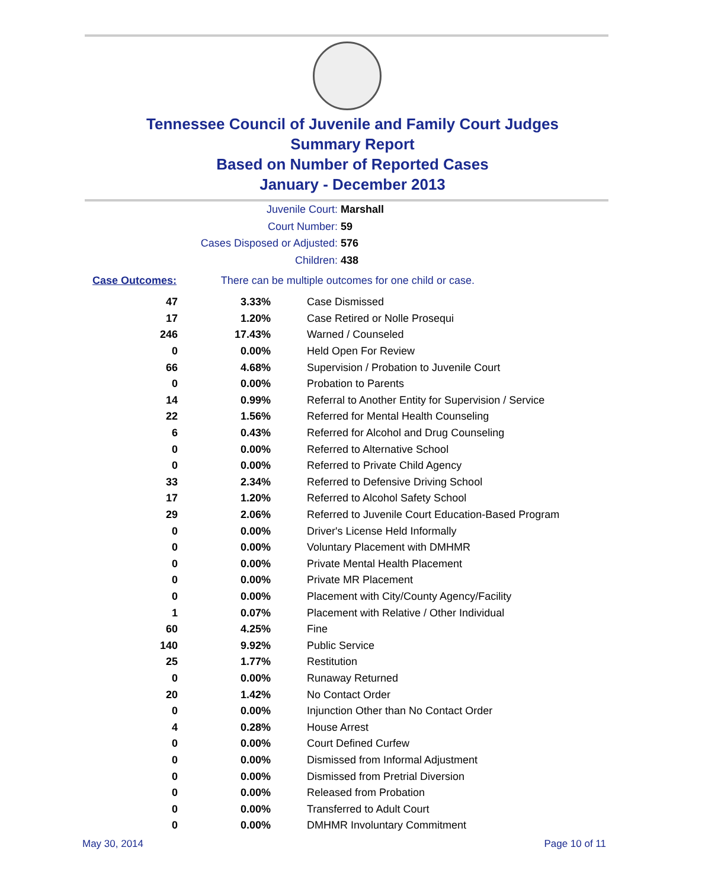Tennessee Council of Juvenile and Family Court Judges
Summary Report
Based on Number of Reported Cases
January - December 2013
Juvenile Court: Marshall
Court Number: 59
Cases Disposed or Adjusted: 576
Children: 438
Case Outcomes: There can be multiple outcomes for one child or case.
| 47 | 3.33% | Case Dismissed |
| 17 | 1.20% | Case Retired or Nolle Prosequi |
| 246 | 17.43% | Warned / Counseled |
| 0 | 0.00% | Held Open For Review |
| 66 | 4.68% | Supervision / Probation to Juvenile Court |
| 0 | 0.00% | Probation to Parents |
| 14 | 0.99% | Referral to Another Entity for Supervision / Service |
| 22 | 1.56% | Referred for Mental Health Counseling |
| 6 | 0.43% | Referred for Alcohol and Drug Counseling |
| 0 | 0.00% | Referred to Alternative School |
| 0 | 0.00% | Referred to Private Child Agency |
| 33 | 2.34% | Referred to Defensive Driving School |
| 17 | 1.20% | Referred to Alcohol Safety School |
| 29 | 2.06% | Referred to Juvenile Court Education-Based Program |
| 0 | 0.00% | Driver's License Held Informally |
| 0 | 0.00% | Voluntary Placement with DMHMR |
| 0 | 0.00% | Private Mental Health Placement |
| 0 | 0.00% | Private MR Placement |
| 0 | 0.00% | Placement with City/County Agency/Facility |
| 1 | 0.07% | Placement with Relative / Other Individual |
| 60 | 4.25% | Fine |
| 140 | 9.92% | Public Service |
| 25 | 1.77% | Restitution |
| 0 | 0.00% | Runaway Returned |
| 20 | 1.42% | No Contact Order |
| 0 | 0.00% | Injunction Other than No Contact Order |
| 4 | 0.28% | House Arrest |
| 0 | 0.00% | Court Defined Curfew |
| 0 | 0.00% | Dismissed from Informal Adjustment |
| 0 | 0.00% | Dismissed from Pretrial Diversion |
| 0 | 0.00% | Released from Probation |
| 0 | 0.00% | Transferred to Adult Court |
| 0 | 0.00% | DMHMR Involuntary Commitment |
May 30, 2014 Page 10 of 11